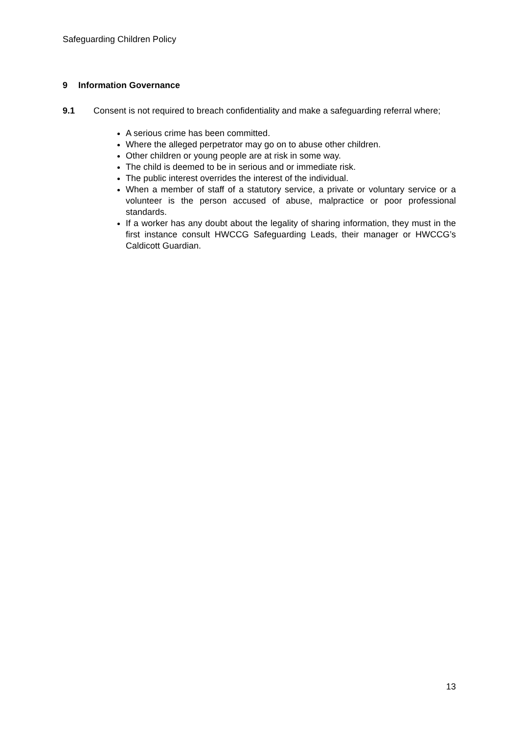Safeguarding Children Policy
9 Information Governance
9.1 Consent is not required to breach confidentiality and make a safeguarding referral where;
A serious crime has been committed.
Where the alleged perpetrator may go on to abuse other children.
Other children or young people are at risk in some way.
The child is deemed to be in serious and or immediate risk.
The public interest overrides the interest of the individual.
When a member of staff of a statutory service, a private or voluntary service or a volunteer is the person accused of abuse, malpractice or poor professional standards.
If a worker has any doubt about the legality of sharing information, they must in the first instance consult HWCCG Safeguarding Leads, their manager or HWCCG’s Caldicott Guardian.
13